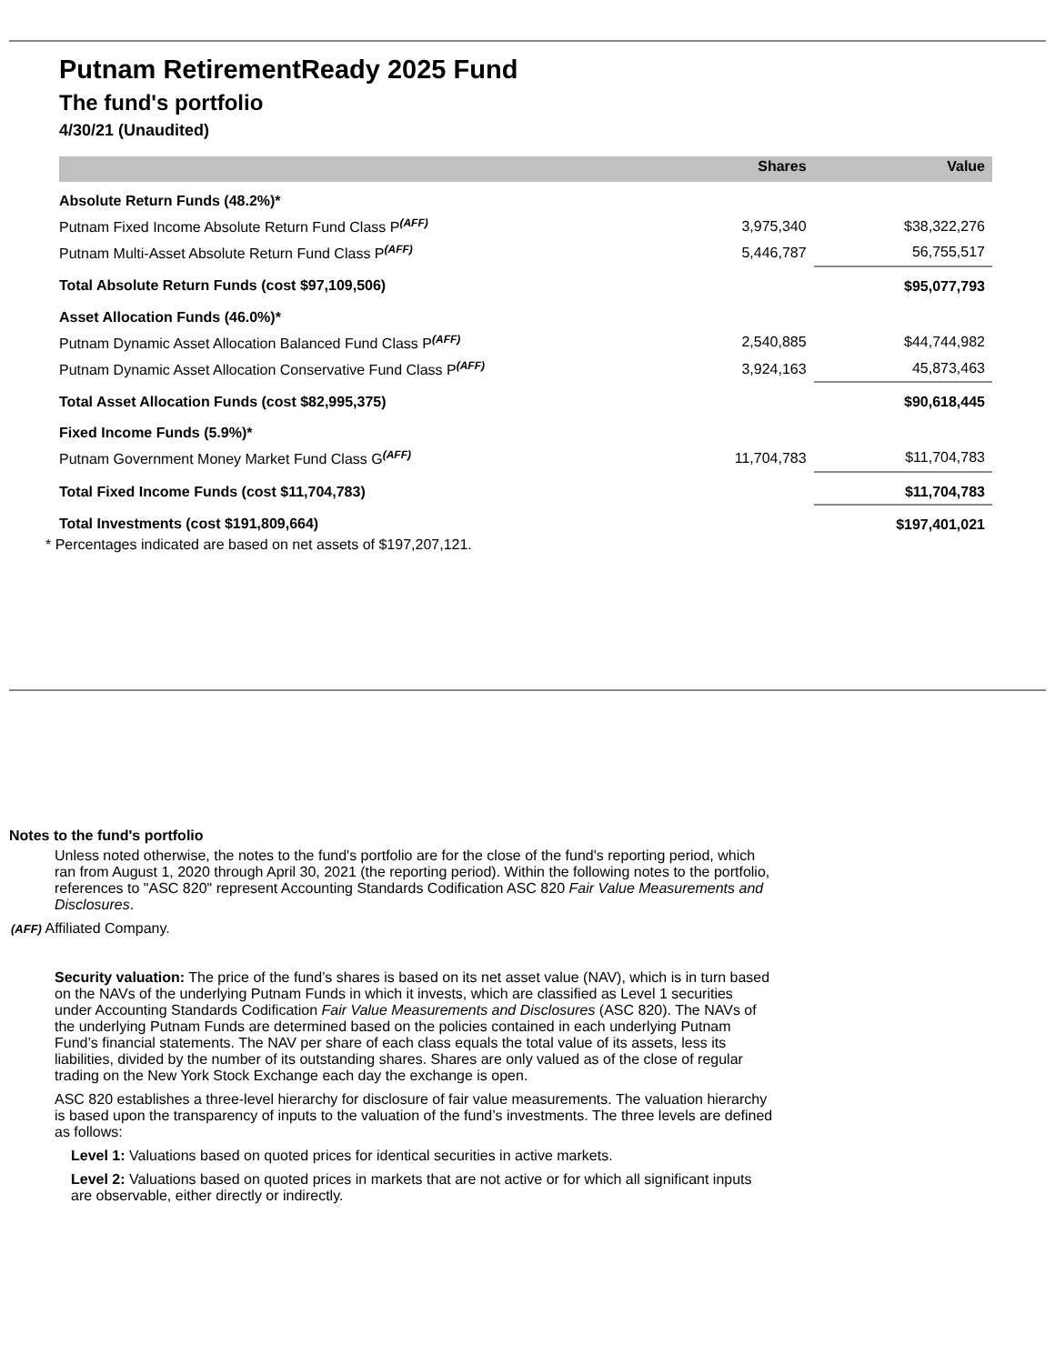Putnam RetirementReady 2025 Fund
The fund's portfolio
4/30/21 (Unaudited)
| | Shares | Value |
| --- | --- | --- |
| Absolute Return Funds (48.2%)* | | |
| Putnam Fixed Income Absolute Return Fund Class P<sup>(AFF)</sup> | 3,975,340 | $38,322,276 |
| Putnam Multi-Asset Absolute Return Fund Class P<sup>(AFF)</sup> | 5,446,787 | 56,755,517 |
| Total Absolute Return Funds (cost $97,109,506) | | $95,077,793 |
| Asset Allocation Funds (46.0%)* | | |
| Putnam Dynamic Asset Allocation Balanced Fund Class P<sup>(AFF)</sup> | 2,540,885 | $44,744,982 |
| Putnam Dynamic Asset Allocation Conservative Fund Class P<sup>(AFF)</sup> | 3,924,163 | 45,873,463 |
| Total Asset Allocation Funds (cost $82,995,375) | | $90,618,445 |
| Fixed Income Funds (5.9%)* | | |
| Putnam Government Money Market Fund Class G<sup>(AFF)</sup> | 11,704,783 | $11,704,783 |
| Total Fixed Income Funds (cost $11,704,783) | | $11,704,783 |
| Total Investments (cost $191,809,664) | | $197,401,021 |
* Percentages indicated are based on net assets of $197,207,121.
Notes to the fund's portfolio
Unless noted otherwise, the notes to the fund's portfolio are for the close of the fund's reporting period, which ran from August 1, 2020 through April 30, 2021 (the reporting period). Within the following notes to the portfolio, references to "ASC 820" represent Accounting Standards Codification ASC 820 Fair Value Measurements and Disclosures.
(AFF) Affiliated Company.
Security valuation: The price of the fund’s shares is based on its net asset value (NAV), which is in turn based on the NAVs of the underlying Putnam Funds in which it invests, which are classified as Level 1 securities under Accounting Standards Codification Fair Value Measurements and Disclosures (ASC 820). The NAVs of the underlying Putnam Funds are determined based on the policies contained in each underlying Putnam Fund’s financial statements. The NAV per share of each class equals the total value of its assets, less its liabilities, divided by the number of its outstanding shares. Shares are only valued as of the close of regular trading on the New York Stock Exchange each day the exchange is open.
ASC 820 establishes a three-level hierarchy for disclosure of fair value measurements. The valuation hierarchy is based upon the transparency of inputs to the valuation of the fund’s investments. The three levels are defined as follows:
Level 1: Valuations based on quoted prices for identical securities in active markets.
Level 2: Valuations based on quoted prices in markets that are not active or for which all significant inputs are observable, either directly or indirectly.